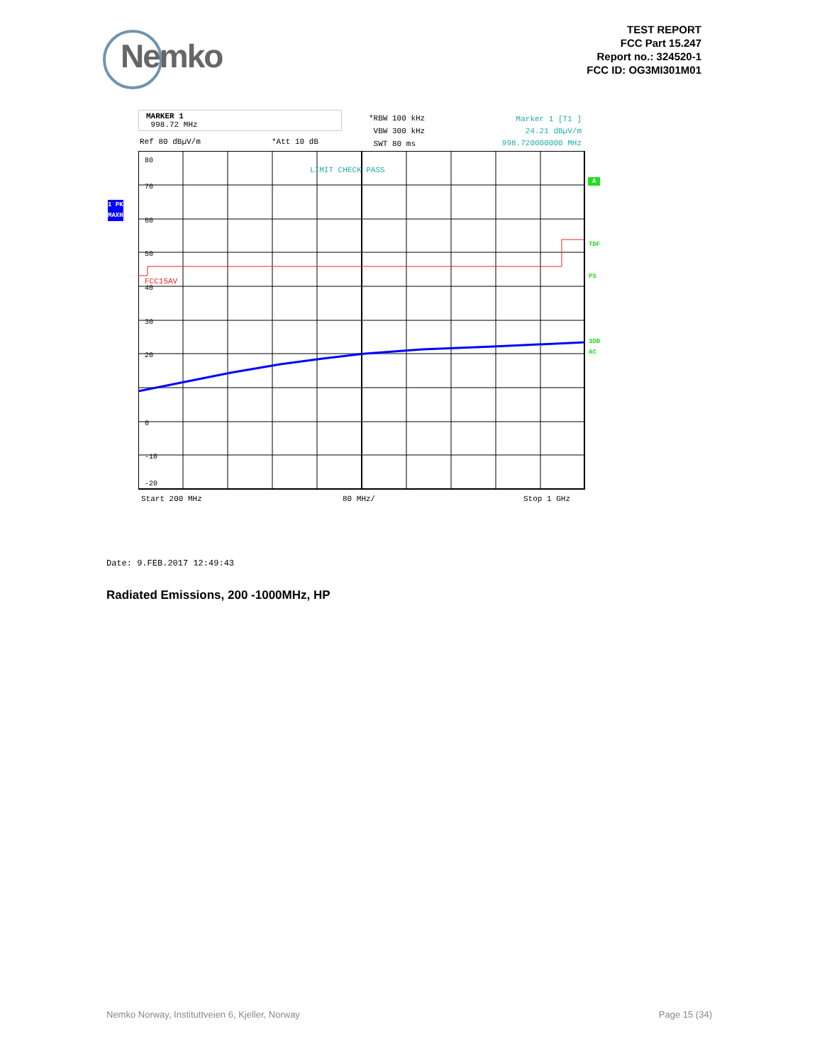Nemko
TEST REPORT
FCC Part 15.247
Report no.: 324520-1
FCC ID: OG3MI301M01
MARKER 1
998.72 MHz
Ref 80 dBµV/m *Att 10 dB
*RBW 100 kHz
VBW 300 kHz
SWT 80 ms
Marker 1 [T1 ]
24.21 dBµV/m
998.720000000 MHz
1 PK
MAXH
80
70
60
50
40
30
20
0
-10
-20
FCC15AV
LIMIT CHECK PASS
A
TDF
PS
3DB
AC
Start 200 MHz 80 MHz/ Stop 1 GHz
Date: 9.FEB.2017 12:49:43
Radiated Emissions, 200 -1000MHz, HP
Nemko Norway, Instituttveien 6, Kjeller, Norway
Page 15 (34)